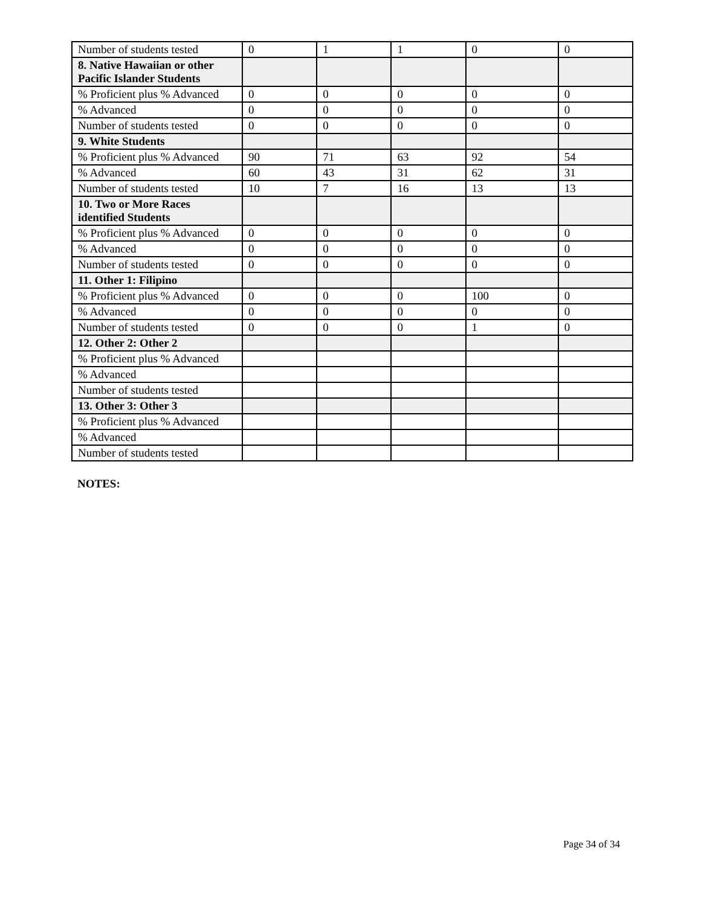| Number of students tested | 0 | 1 | 1 | 0 | 0 |
| 8. Native Hawaiian or other Pacific Islander Students | | | | | |
| % Proficient plus % Advanced | 0 | 0 | 0 | 0 | 0 |
| % Advanced | 0 | 0 | 0 | 0 | 0 |
| Number of students tested | 0 | 0 | 0 | 0 | 0 |
| 9. White Students | | | | | |
| % Proficient plus % Advanced | 90 | 71 | 63 | 92 | 54 |
| % Advanced | 60 | 43 | 31 | 62 | 31 |
| Number of students tested | 10 | 7 | 16 | 13 | 13 |
| 10. Two or More Races identified Students | | | | | |
| % Proficient plus % Advanced | 0 | 0 | 0 | 0 | 0 |
| % Advanced | 0 | 0 | 0 | 0 | 0 |
| Number of students tested | 0 | 0 | 0 | 0 | 0 |
| 11. Other 1: Filipino | | | | | |
| % Proficient plus % Advanced | 0 | 0 | 0 | 100 | 0 |
| % Advanced | 0 | 0 | 0 | 0 | 0 |
| Number of students tested | 0 | 0 | 0 | 1 | 0 |
| 12. Other 2: Other 2 | | | | | |
| % Proficient plus % Advanced | | | | | |
| % Advanced | | | | | |
| Number of students tested | | | | | |
| 13. Other 3: Other 3 | | | | | |
| % Proficient plus % Advanced | | | | | |
| % Advanced | | | | | |
| Number of students tested | | | | | |
NOTES:
Page 34 of 34